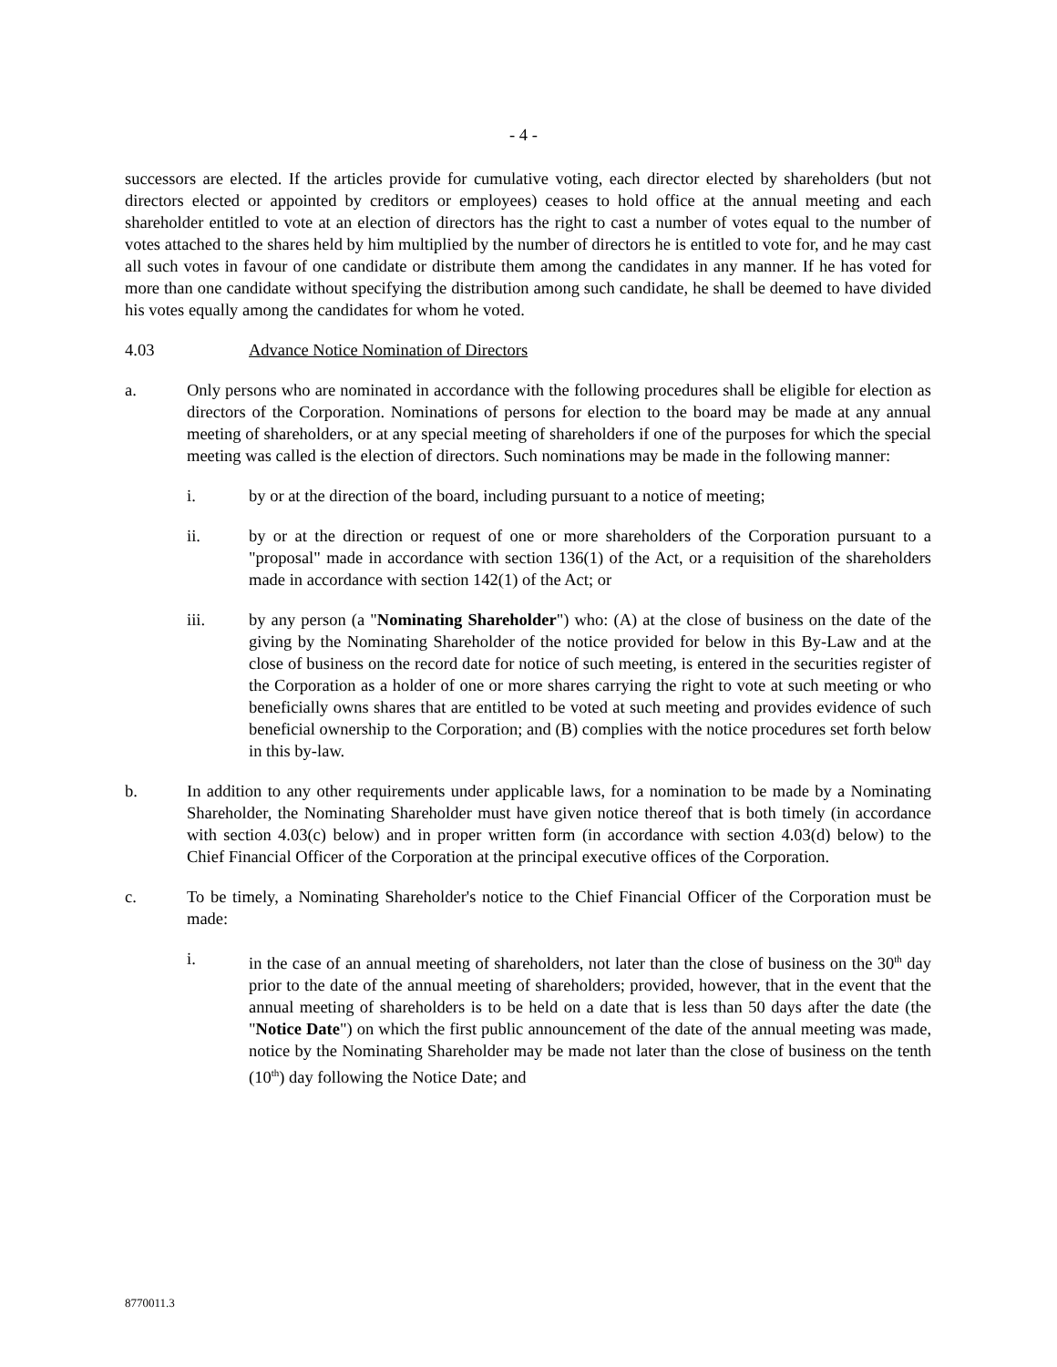- 4 -
successors are elected. If the articles provide for cumulative voting, each director elected by shareholders (but not directors elected or appointed by creditors or employees) ceases to hold office at the annual meeting and each shareholder entitled to vote at an election of directors has the right to cast a number of votes equal to the number of votes attached to the shares held by him multiplied by the number of directors he is entitled to vote for, and he may cast all such votes in favour of one candidate or distribute them among the candidates in any manner. If he has voted for more than one candidate without specifying the distribution among such candidate, he shall be deemed to have divided his votes equally among the candidates for whom he voted.
4.03 Advance Notice Nomination of Directors
a. Only persons who are nominated in accordance with the following procedures shall be eligible for election as directors of the Corporation. Nominations of persons for election to the board may be made at any annual meeting of shareholders, or at any special meeting of shareholders if one of the purposes for which the special meeting was called is the election of directors. Such nominations may be made in the following manner:
i. by or at the direction of the board, including pursuant to a notice of meeting;
ii. by or at the direction or request of one or more shareholders of the Corporation pursuant to a "proposal" made in accordance with section 136(1) of the Act, or a requisition of the shareholders made in accordance with section 142(1) of the Act; or
iii. by any person (a "Nominating Shareholder") who: (A) at the close of business on the date of the giving by the Nominating Shareholder of the notice provided for below in this By-Law and at the close of business on the record date for notice of such meeting, is entered in the securities register of the Corporation as a holder of one or more shares carrying the right to vote at such meeting or who beneficially owns shares that are entitled to be voted at such meeting and provides evidence of such beneficial ownership to the Corporation; and (B) complies with the notice procedures set forth below in this by-law.
b. In addition to any other requirements under applicable laws, for a nomination to be made by a Nominating Shareholder, the Nominating Shareholder must have given notice thereof that is both timely (in accordance with section 4.03(c) below) and in proper written form (in accordance with section 4.03(d) below) to the Chief Financial Officer of the Corporation at the principal executive offices of the Corporation.
c. To be timely, a Nominating Shareholder's notice to the Chief Financial Officer of the Corporation must be made:
i. in the case of an annual meeting of shareholders, not later than the close of business on the 30<sup>th</sup> day prior to the date of the annual meeting of shareholders; provided, however, that in the event that the annual meeting of shareholders is to be held on a date that is less than 50 days after the date (the "Notice Date") on which the first public announcement of the date of the annual meeting was made, notice by the Nominating Shareholder may be made not later than the close of business on the tenth (10<sup>th</sup>) day following the Notice Date; and
8770011.3